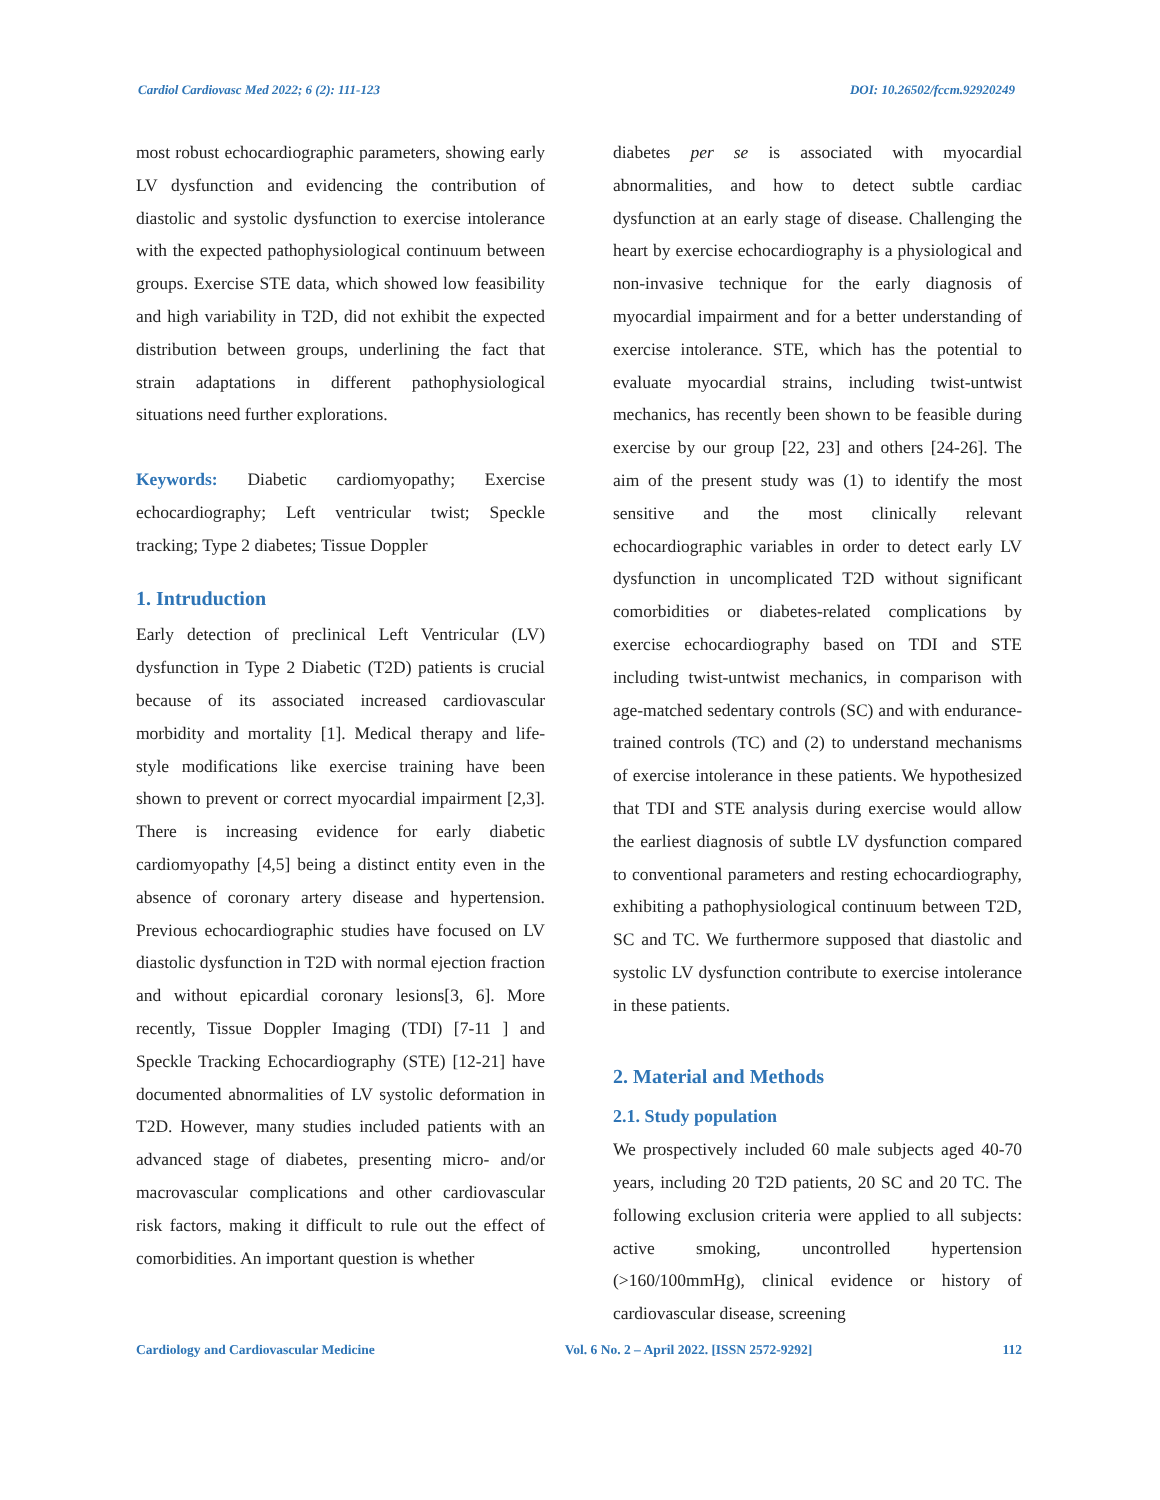Cardiol Cardiovasc Med 2022; 6 (2): 111-123 DOI: 10.26502/fccm.92920249
most robust echocardiographic parameters, showing early LV dysfunction and evidencing the contribution of diastolic and systolic dysfunction to exercise intolerance with the expected pathophysiological continuum between groups. Exercise STE data, which showed low feasibility and high variability in T2D, did not exhibit the expected distribution between groups, underlining the fact that strain adaptations in different pathophysiological situations need further explorations.
Keywords: Diabetic cardiomyopathy; Exercise echocardiography; Left ventricular twist; Speckle tracking; Type 2 diabetes; Tissue Doppler
1. Intruduction
Early detection of preclinical Left Ventricular (LV) dysfunction in Type 2 Diabetic (T2D) patients is crucial because of its associated increased cardiovascular morbidity and mortality [1]. Medical therapy and life-style modifications like exercise training have been shown to prevent or correct myocardial impairment [2,3]. There is increasing evidence for early diabetic cardiomyopathy [4,5] being a distinct entity even in the absence of coronary artery disease and hypertension. Previous echocardiographic studies have focused on LV diastolic dysfunction in T2D with normal ejection fraction and without epicardial coronary lesions[3, 6]. More recently, Tissue Doppler Imaging (TDI) [7-11 ] and Speckle Tracking Echocardiography (STE) [12-21] have documented abnormalities of LV systolic deformation in T2D. However, many studies included patients with an advanced stage of diabetes, presenting micro- and/or macrovascular complications and other cardiovascular risk factors, making it difficult to rule out the effect of comorbidities. An important question is whether
diabetes per se is associated with myocardial abnormalities, and how to detect subtle cardiac dysfunction at an early stage of disease. Challenging the heart by exercise echocardiography is a physiological and non-invasive technique for the early diagnosis of myocardial impairment and for a better understanding of exercise intolerance. STE, which has the potential to evaluate myocardial strains, including twist-untwist mechanics, has recently been shown to be feasible during exercise by our group [22, 23] and others [24-26]. The aim of the present study was (1) to identify the most sensitive and the most clinically relevant echocardiographic variables in order to detect early LV dysfunction in uncomplicated T2D without significant comorbidities or diabetes-related complications by exercise echocardiography based on TDI and STE including twist-untwist mechanics, in comparison with age-matched sedentary controls (SC) and with endurance-trained controls (TC) and (2) to understand mechanisms of exercise intolerance in these patients. We hypothesized that TDI and STE analysis during exercise would allow the earliest diagnosis of subtle LV dysfunction compared to conventional parameters and resting echocardiography, exhibiting a pathophysiological continuum between T2D, SC and TC. We furthermore supposed that diastolic and systolic LV dysfunction contribute to exercise intolerance in these patients.
2. Material and Methods
2.1. Study population
We prospectively included 60 male subjects aged 40-70 years, including 20 T2D patients, 20 SC and 20 TC. The following exclusion criteria were applied to all subjects: active smoking, uncontrolled hypertension (>160/100mmHg), clinical evidence or history of cardiovascular disease, screening
Cardiology and Cardiovascular Medicine Vol. 6 No. 2 – April 2022. [ISSN 2572-9292] 112